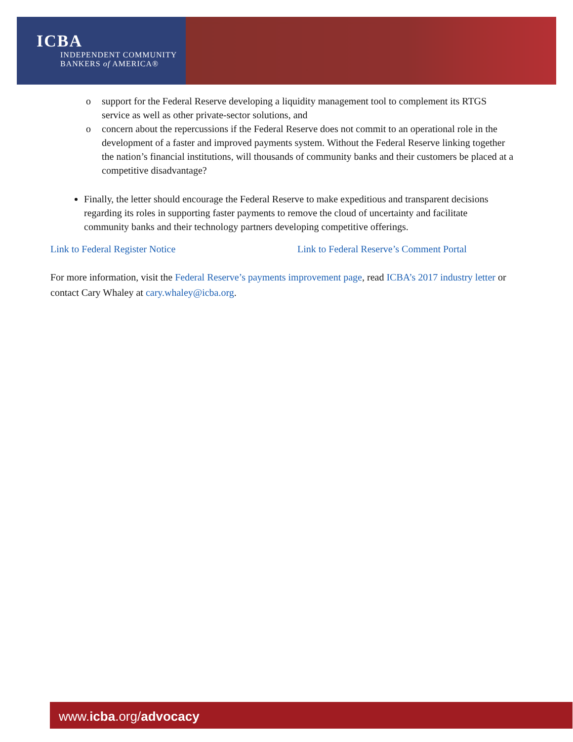ICBA
INDEPENDENT COMMUNITY
BANKERS of AMERICA®
o support for the Federal Reserve developing a liquidity management tool to complement its RTGS service as well as other private-sector solutions, and
o concern about the repercussions if the Federal Reserve does not commit to an operational role in the development of a faster and improved payments system. Without the Federal Reserve linking together the nation’s financial institutions, will thousands of community banks and their customers be placed at a competitive disadvantage?
Finally, the letter should encourage the Federal Reserve to make expeditious and transparent decisions regarding its roles in supporting faster payments to remove the cloud of uncertainty and facilitate community banks and their technology partners developing competitive offerings.
Link to Federal Register Notice Link to Federal Reserve’s Comment Portal
For more information, visit the Federal Reserve’s payments improvement page, read ICBA’s 2017 industry letter or contact Cary Whaley at cary.whaley@icba.org.
www.icba.org/advocacy